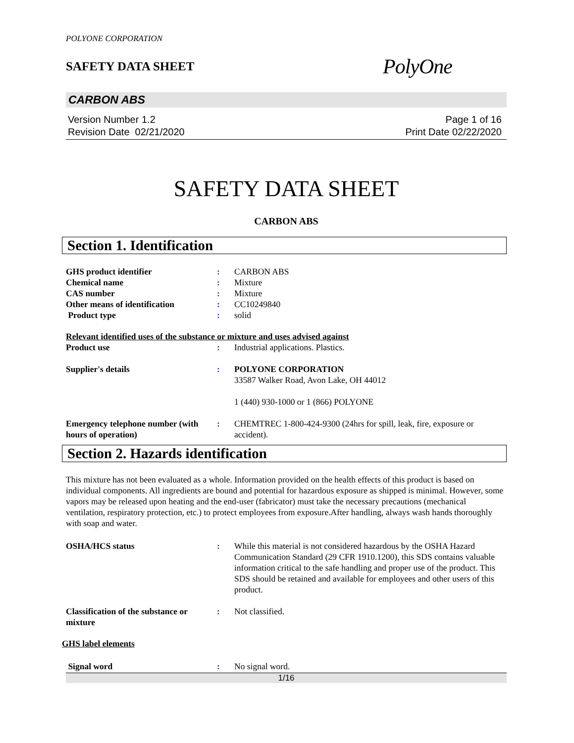POLYONE CORPORATION
SAFETY DATA SHEET
PolyOne
CARBON ABS
Version Number 1.2
Revision Date 02/21/2020
Page 1 of 16
Print Date 02/22/2020
SAFETY DATA SHEET
CARBON ABS
Section 1. Identification
| GHS product identifier | : | CARBON ABS |
| Chemical name | : | Mixture |
| CAS number | : | Mixture |
| Other means of identification | : | CC10249840 |
| Product type | : | solid |
Relevant identified uses of the substance or mixture and uses advised against
| Product use | : | Industrial applications. Plastics. |
| Supplier's details | : | POLYONE CORPORATION 33587 Walker Road, Avon Lake, OH 44012 1 (440) 930-1000 or 1 (866) POLYONE |
| Emergency telephone number (with hours of operation) | : | CHEMTREC 1-800-424-9300 (24hrs for spill, leak, fire, exposure or accident). |
Section 2. Hazards identification
This mixture has not been evaluated as a whole. Information provided on the health effects of this product is based on individual components. All ingredients are bound and potential for hazardous exposure as shipped is minimal. However, some vapors may be released upon heating and the end-user (fabricator) must take the necessary precautions (mechanical ventilation, respiratory protection, etc.) to protect employees from exposure.After handling, always wash hands thoroughly with soap and water.
| OSHA/HCS status | : | While this material is not considered hazardous by the OSHA Hazard Communication Standard (29 CFR 1910.1200), this SDS contains valuable information critical to the safe handling and proper use of the product. This SDS should be retained and available for employees and other users of this product. |
| Classification of the substance or mixture | : | Not classified. |
GHS label elements
| Signal word | : | No signal word. |
1/16